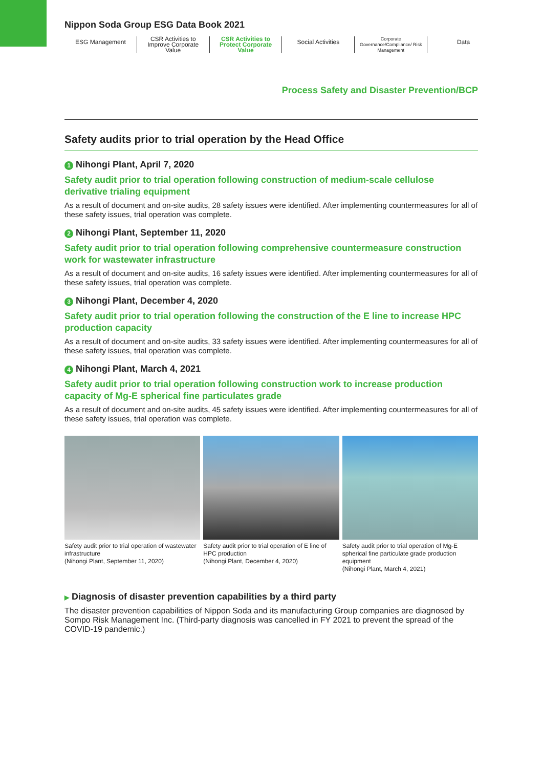Nippon Soda Group ESG Data Book 2021
ESG Management
CSR Activities to Improve Corporate Value
CSR Activities to Protect Corporate Value
Social Activities
Corporate Governance/Compliance/ Risk Management
Data
Process Safety and Disaster Prevention/BCP
Safety audits prior to trial operation by the Head Office
1 Nihongi Plant, April 7, 2020
Safety audit prior to trial operation following construction of medium-scale cellulose derivative trialing equipment
As a result of document and on-site audits, 28 safety issues were identified. After implementing countermeasures for all of these safety issues, trial operation was complete.
2 Nihongi Plant, September 11, 2020
Safety audit prior to trial operation following comprehensive countermeasure construction work for wastewater infrastructure
As a result of document and on-site audits, 16 safety issues were identified. After implementing countermeasures for all of these safety issues, trial operation was complete.
3 Nihongi Plant, December 4, 2020
Safety audit prior to trial operation following the construction of the E line to increase HPC production capacity
As a result of document and on-site audits, 33 safety issues were identified. After implementing countermeasures for all of these safety issues, trial operation was complete.
4 Nihongi Plant, March 4, 2021
Safety audit prior to trial operation following construction work to increase production capacity of Mg-E spherical fine particulates grade
As a result of document and on-site audits, 45 safety issues were identified. After implementing countermeasures for all of these safety issues, trial operation was complete.
Safety audit prior to trial operation of wastewater infrastructure
(Nihongi Plant, September 11, 2020)
Safety audit prior to trial operation of E line of HPC production
(Nihongi Plant, December 4, 2020)
Safety audit prior to trial operation of Mg-E spherical fine particulate grade production equipment
(Nihongi Plant, March 4, 2021)
▶ Diagnosis of disaster prevention capabilities by a third party
The disaster prevention capabilities of Nippon Soda and its manufacturing Group companies are diagnosed by Sompo Risk Management Inc. (Third-party diagnosis was cancelled in FY 2021 to prevent the spread of the COVID-19 pandemic.)